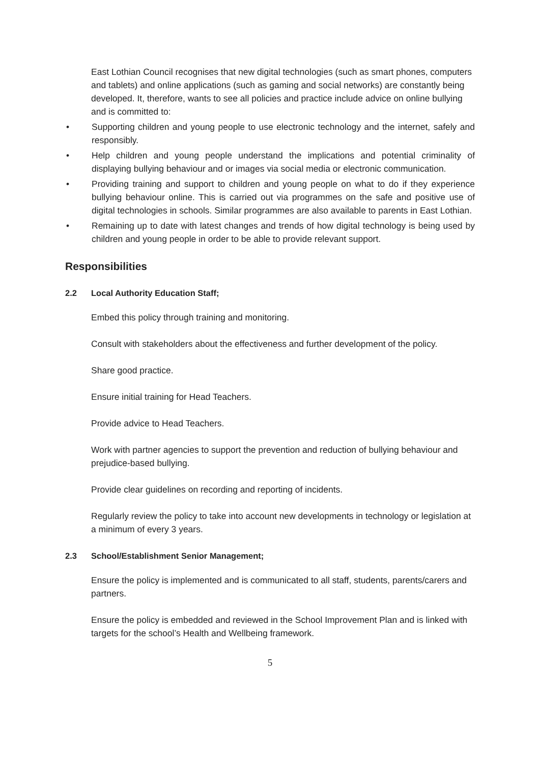East Lothian Council recognises that new digital technologies (such as smart phones, computers and tablets) and online applications (such as gaming and social networks) are constantly being developed. It, therefore, wants to see all policies and practice include advice on online bullying and is committed to:
• Supporting children and young people to use electronic technology and the internet, safely and responsibly.
• Help children and young people understand the implications and potential criminality of displaying bullying behaviour and or images via social media or electronic communication.
• Providing training and support to children and young people on what to do if they experience bullying behaviour online. This is carried out via programmes on the safe and positive use of digital technologies in schools. Similar programmes are also available to parents in East Lothian.
• Remaining up to date with latest changes and trends of how digital technology is being used by children and young people in order to be able to provide relevant support.
Responsibilities
2.2 Local Authority Education Staff;
Embed this policy through training and monitoring.
Consult with stakeholders about the effectiveness and further development of the policy.
Share good practice.
Ensure initial training for Head Teachers.
Provide advice to Head Teachers.
Work with partner agencies to support the prevention and reduction of bullying behaviour and prejudice-based bullying.
Provide clear guidelines on recording and reporting of incidents.
Regularly review the policy to take into account new developments in technology or legislation at a minimum of every 3 years.
2.3 School/Establishment Senior Management;
Ensure the policy is implemented and is communicated to all staff, students, parents/carers and partners.
Ensure the policy is embedded and reviewed in the School Improvement Plan and is linked with targets for the school’s Health and Wellbeing framework.
5